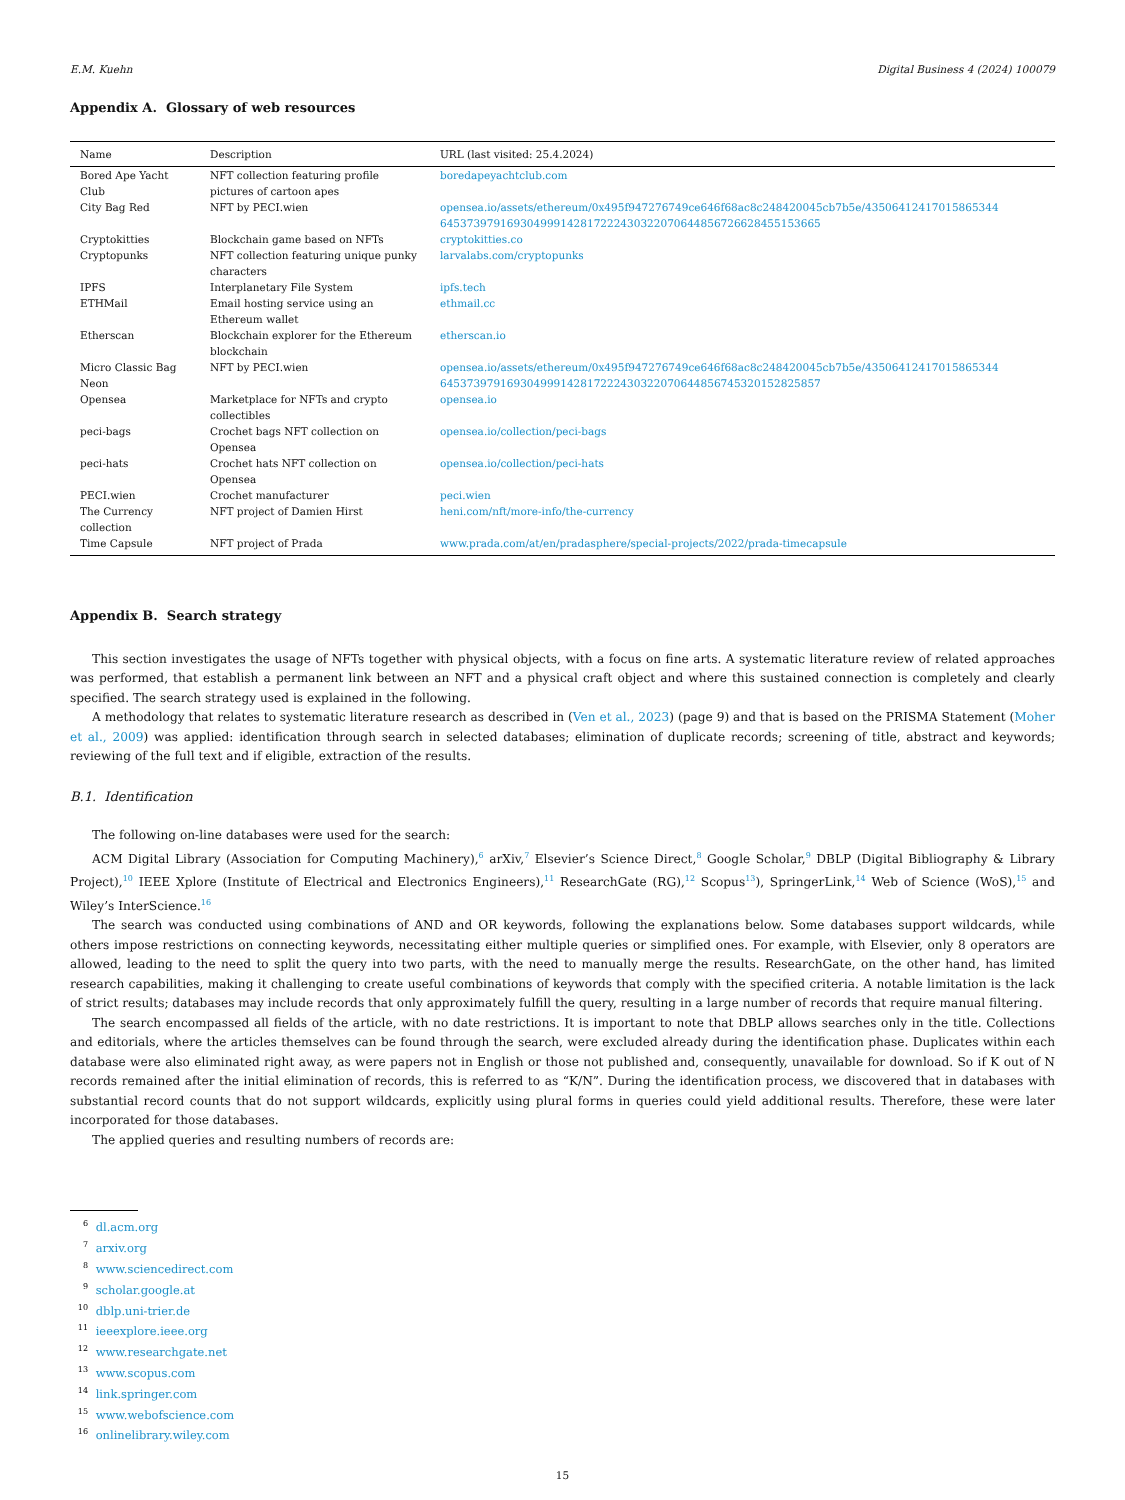E.M. Kuehn Digital Business 4 (2024) 100079
Appendix A. Glossary of web resources
| Name | Description | URL (last visited: 25.4.2024) |
| --- | --- | --- |
| Bored Ape Yacht Club | NFT collection featuring profile pictures of cartoon apes | boredapeyachtclub.com |
| City Bag Red | NFT by PECI.wien | opensea.io/assets/ethereum/0x495f947276749ce646f68ac8c248420045cb7b5e/43506412417015865344 64537397916930499914281722243032207064485672662845515​3665 |
| Cryptokitties | Blockchain game based on NFTs | cryptokitties.co |
| Cryptopunks | NFT collection featuring unique punky characters | larvalabs.com/cryptopunks |
| IPFS | Interplanetary File System | ipfs.tech |
| ETHMail | Email hosting service using an Ethereum wallet | ethmail.cc |
| Etherscan | Blockchain explorer for the Ethereum blockchain | etherscan.io |
| Micro Classic Bag Neon | NFT by PECI.wien | opensea.io/assets/ethereum/0x495f947276749ce646f68ac8c248420045cb7b5e/43506412417015865344 64537397916930499914281722243032207064485674532015282​5857 |
| Opensea | Marketplace for NFTs and crypto collectibles | opensea.io |
| peci-bags | Crochet bags NFT collection on Opensea | opensea.io/collection/peci-bags |
| peci-hats | Crochet hats NFT collection on Opensea | opensea.io/collection/peci-hats |
| PECI.wien | Crochet manufacturer | peci.wien |
| The Currency collection | NFT project of Damien Hirst | heni.com/nft/more-info/the-currency |
| Time Capsule | NFT project of Prada | www.prada.com/at/en/pradasphere/special-projects/2022/prada-timecapsule |
Appendix B. Search strategy
This section investigates the usage of NFTs together with physical objects, with a focus on fine arts. A systematic literature review of related approaches was performed, that establish a permanent link between an NFT and a physical craft object and where this sustained connection is completely and clearly specified. The search strategy used is explained in the following.
A methodology that relates to systematic literature research as described in (Ven et al., 2023) (page 9) and that is based on the PRISMA Statement (Moher et al., 2009) was applied: identification through search in selected databases; elimination of duplicate records; screening of title, abstract and keywords; reviewing of the full text and if eligible, extraction of the results.
B.1. Identification
The following on-line databases were used for the search:
ACM Digital Library (Association for Computing Machinery),<sup>6</sup> arXiv,<sup>7</sup> Elsevier’s Science Direct,<sup>8</sup> Google Scholar,<sup>9</sup> DBLP (Digital Bibliography & Library Project),<sup>10</sup> IEEE Xplore (Institute of Electrical and Electronics Engineers),<sup>11</sup> ResearchGate (RG),<sup>12</sup> Scopus<sup>13</sup>), SpringerLink,<sup>14</sup> Web of Science (WoS),<sup>15</sup> and Wiley’s InterScience.<sup>16</sup>
The search was conducted using combinations of AND and OR keywords, following the explanations below. Some databases support wildcards, while others impose restrictions on connecting keywords, necessitating either multiple queries or simplified ones. For example, with Elsevier, only 8 operators are allowed, leading to the need to split the query into two parts, with the need to manually merge the results. ResearchGate, on the other hand, has limited research capabilities, making it challenging to create useful combinations of keywords that comply with the specified criteria. A notable limitation is the lack of strict results; databases may include records that only approximately fulfill the query, resulting in a large number of records that require manual filtering.
The search encompassed all fields of the article, with no date restrictions. It is important to note that DBLP allows searches only in the title. Collections and editorials, where the articles themselves can be found through the search, were excluded already during the identification phase. Duplicates within each database were also eliminated right away, as were papers not in English or those not published and, consequently, unavailable for download. So if K out of N records remained after the initial elimination of records, this is referred to as “K/N”. During the identification process, we discovered that in databases with substantial record counts that do not support wildcards, explicitly using plural forms in queries could yield additional results. Therefore, these were later incorporated for those databases.
The applied queries and resulting numbers of records are:
<sup>6</sup> dl.acm.org
<sup>7</sup> arxiv.org
<sup>8</sup> www.sciencedirect.com
<sup>9</sup> scholar.google.at
<sup>10</sup> dblp.uni-trier.de
<sup>11</sup> ieeexplore.ieee.org
<sup>12</sup> www.researchgate.net
<sup>13</sup> www.scopus.com
<sup>14</sup> link.springer.com
<sup>15</sup> www.webofscience.com
<sup>16</sup> onlinelibrary.wiley.com
15